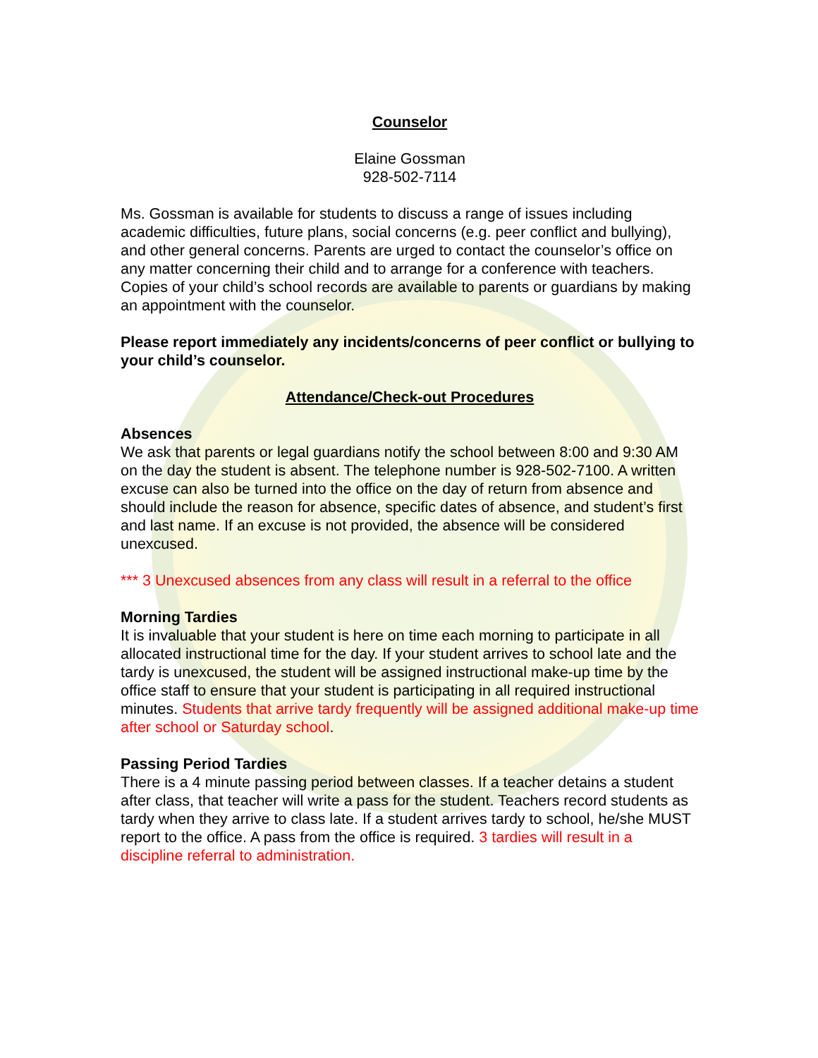Counselor
Elaine Gossman
928-502-7114
Ms. Gossman is available for students to discuss a range of issues including academic difficulties, future plans, social concerns (e.g. peer conflict and bullying), and other general concerns. Parents are urged to contact the counselor’s office on any matter concerning their child and to arrange for a conference with teachers. Copies of your child’s school records are available to parents or guardians by making an appointment with the counselor.
Please report immediately any incidents/concerns of peer conflict or bullying to your child’s counselor.
Attendance/Check-out Procedures
Absences
We ask that parents or legal guardians notify the school between 8:00 and 9:30 AM on the day the student is absent. The telephone number is 928-502-7100. A written excuse can also be turned into the office on the day of return from absence and should include the reason for absence, specific dates of absence, and student’s first and last name. If an excuse is not provided, the absence will be considered unexcused.
*** 3 Unexcused absences from any class will result in a referral to the office
Morning Tardies
It is invaluable that your student is here on time each morning to participate in all allocated instructional time for the day. If your student arrives to school late and the tardy is unexcused, the student will be assigned instructional make-up time by the office staff to ensure that your student is participating in all required instructional minutes. Students that arrive tardy frequently will be assigned additional make-up time after school or Saturday school.
Passing Period Tardies
There is a 4 minute passing period between classes. If a teacher detains a student after class, that teacher will write a pass for the student. Teachers record students as tardy when they arrive to class late. If a student arrives tardy to school, he/she MUST report to the office. A pass from the office is required. 3 tardies will result in a discipline referral to administration.